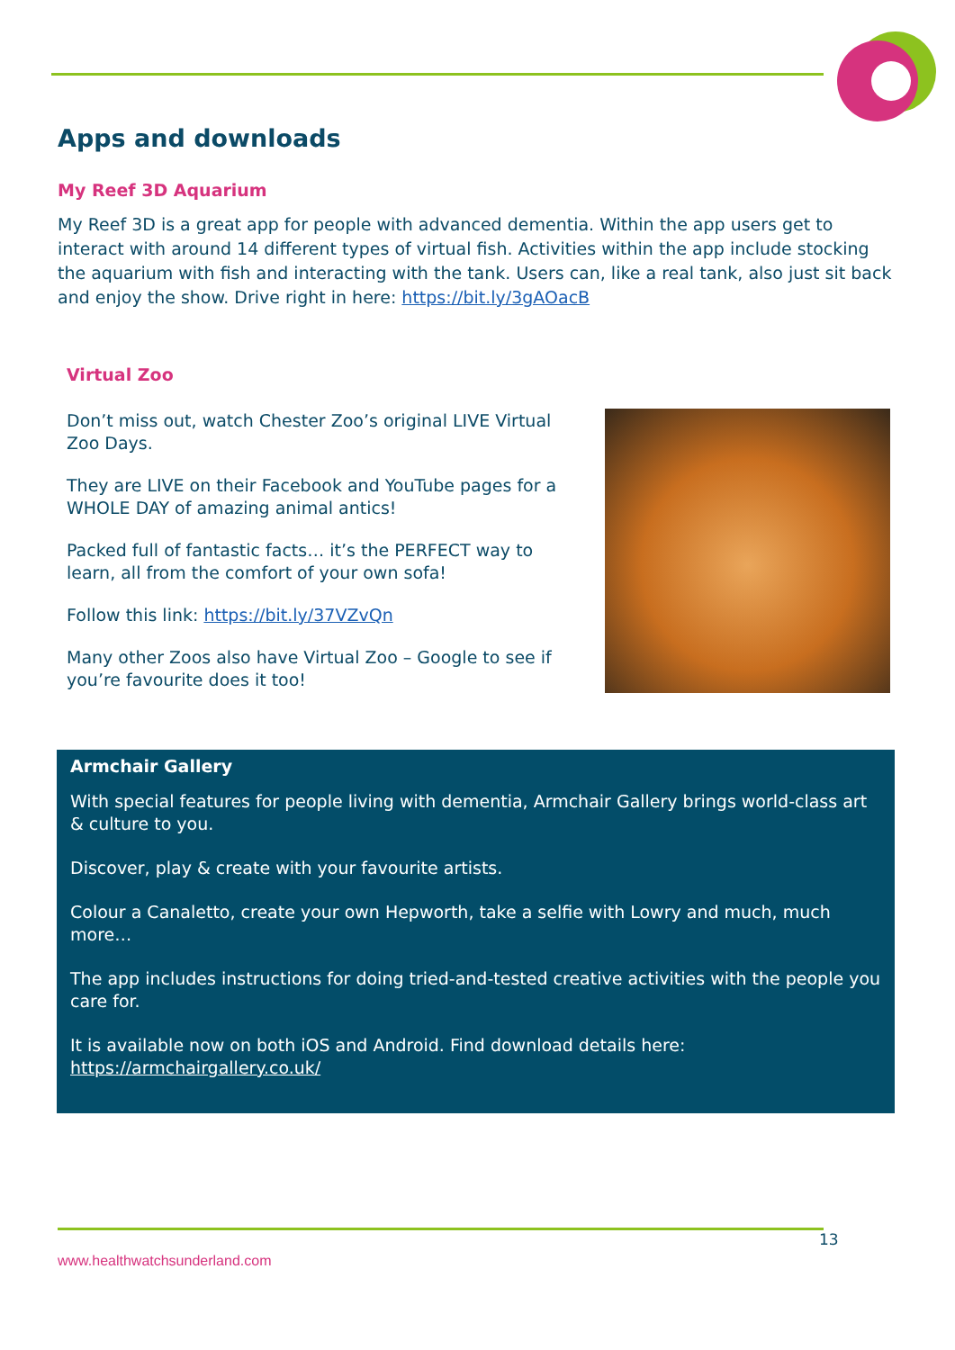Apps and downloads
My Reef 3D Aquarium
My Reef 3D is a great app for people with advanced dementia. Within the app users get to interact with around 14 different types of virtual fish. Activities within the app include stocking the aquarium with fish and interacting with the tank. Users can, like a real tank, also just sit back and enjoy the show. Drive right in here: https://bit.ly/3gAOacB
Virtual Zoo
Don’t miss out, watch Chester Zoo’s original LIVE Virtual Zoo Days.
They are LIVE on their Facebook and YouTube pages for a WHOLE DAY of amazing animal antics!
Packed full of fantastic facts… it’s the PERFECT way to learn, all from the comfort of your own sofa!
Follow this link: https://bit.ly/37VZvQn
Many other Zoos also have Virtual Zoo – Google to see if you’re favourite does it too!
Armchair Gallery
With special features for people living with dementia, Armchair Gallery brings world-class art & culture to you.
Discover, play & create with your favourite artists.
Colour a Canaletto, create your own Hepworth, take a selfie with Lowry and much, much more…
The app includes instructions for doing tried-and-tested creative activities with the people you care for.
It is available now on both iOS and Android. Find download details here: https://armchairgallery.co.uk/
13
www.healthwatchsunderland.com